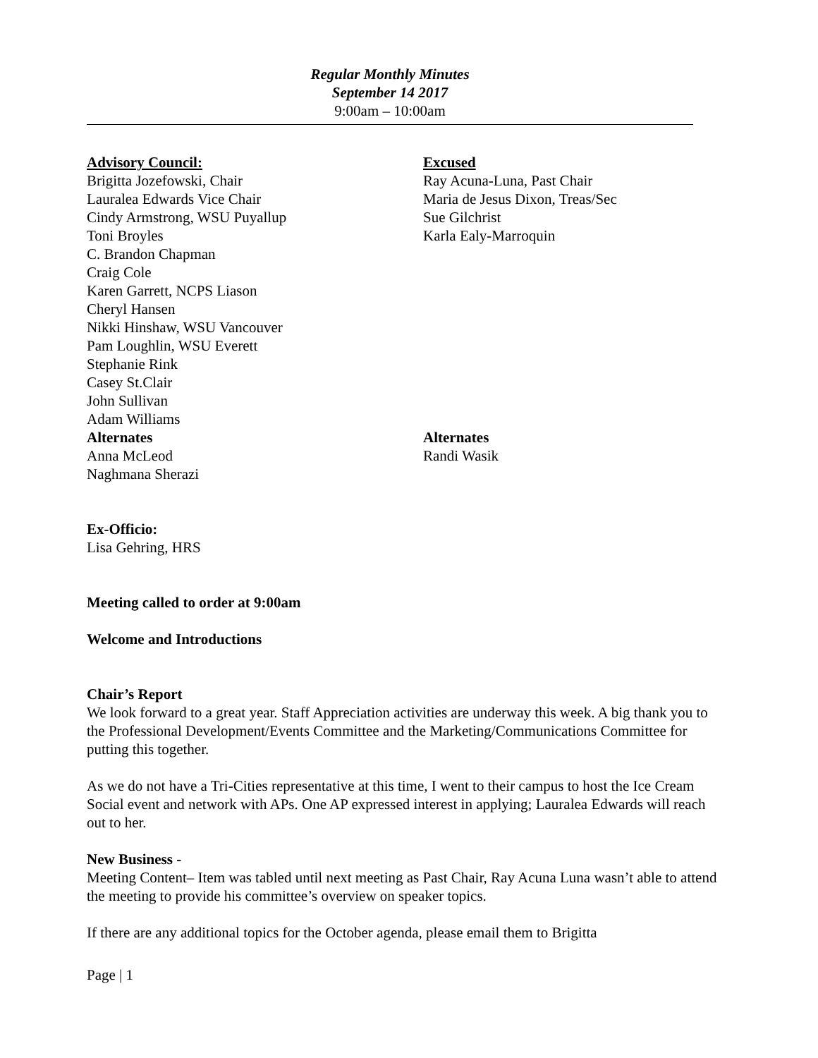Regular Monthly Minutes
September 14 2017
9:00am – 10:00am
Advisory Council:
Brigitta Jozefowski, Chair
Lauralea Edwards Vice Chair
Cindy Armstrong, WSU Puyallup
Toni Broyles
C. Brandon Chapman
Craig Cole
Karen Garrett, NCPS Liason
Cheryl Hansen
Nikki Hinshaw, WSU Vancouver
Pam Loughlin, WSU Everett
Stephanie Rink
Casey St.Clair
John Sullivan
Adam Williams
Alternates
Anna McLeod
Naghmana Sherazi
Excused
Ray Acuna-Luna, Past Chair
Maria de Jesus Dixon, Treas/Sec
Sue Gilchrist
Karla Ealy-Marroquin
Alternates
Randi Wasik
Ex-Officio:
Lisa Gehring, HRS
Meeting called to order at 9:00am
Welcome and Introductions
Chair’s Report
We look forward to a great year. Staff Appreciation activities are underway this week. A big thank you to the Professional Development/Events Committee and the Marketing/Communications Committee for putting this together.
As we do not have a Tri-Cities representative at this time, I went to their campus to host the Ice Cream Social event and network with APs. One AP expressed interest in applying; Lauralea Edwards will reach out to her.
New Business -
Meeting Content– Item was tabled until next meeting as Past Chair, Ray Acuna Luna wasn’t able to attend the meeting to provide his committee’s overview on speaker topics.
If there are any additional topics for the October agenda, please email them to Brigitta
Page | 1